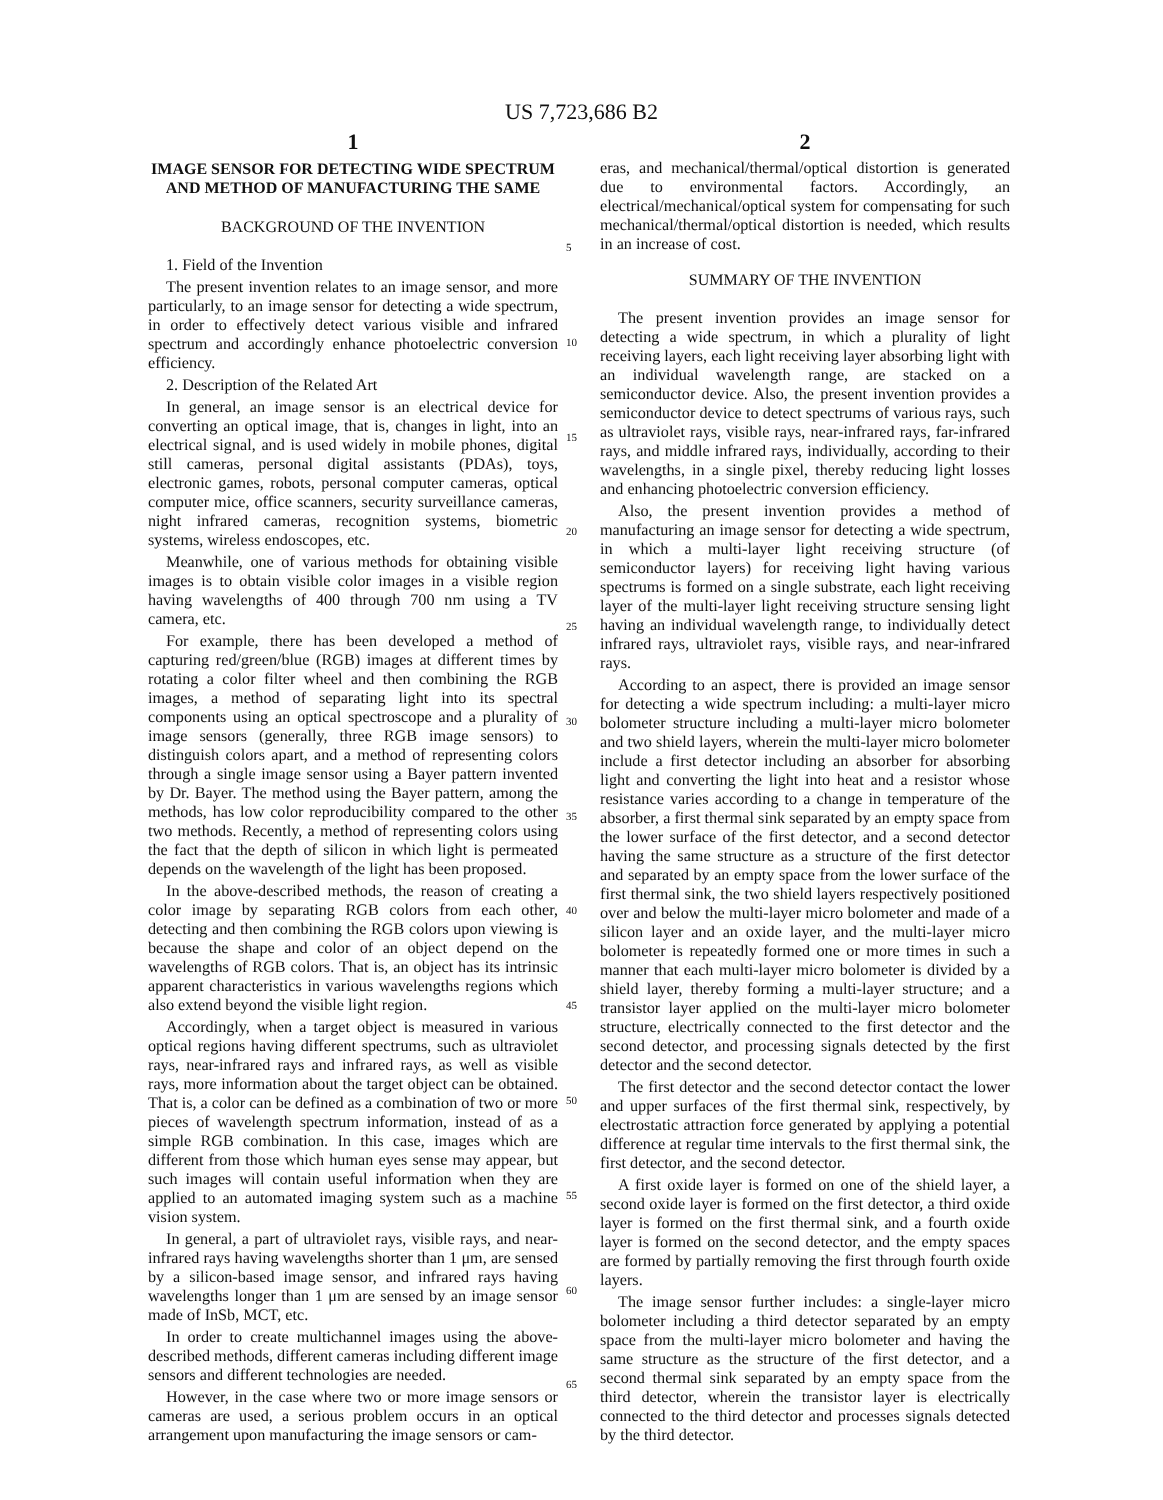US 7,723,686 B2
1
IMAGE SENSOR FOR DETECTING WIDE SPECTRUM AND METHOD OF MANUFACTURING THE SAME
BACKGROUND OF THE INVENTION
1. Field of the Invention
The present invention relates to an image sensor, and more particularly, to an image sensor for detecting a wide spectrum, in order to effectively detect various visible and infrared spectrum and accordingly enhance photoelectric conversion efficiency.
2. Description of the Related Art
In general, an image sensor is an electrical device for converting an optical image, that is, changes in light, into an electrical signal, and is used widely in mobile phones, digital still cameras, personal digital assistants (PDAs), toys, electronic games, robots, personal computer cameras, optical computer mice, office scanners, security surveillance cameras, night infrared cameras, recognition systems, biometric systems, wireless endoscopes, etc.
Meanwhile, one of various methods for obtaining visible images is to obtain visible color images in a visible region having wavelengths of 400 through 700 nm using a TV camera, etc.
For example, there has been developed a method of capturing red/green/blue (RGB) images at different times by rotating a color filter wheel and then combining the RGB images, a method of separating light into its spectral components using an optical spectroscope and a plurality of image sensors (generally, three RGB image sensors) to distinguish colors apart, and a method of representing colors through a single image sensor using a Bayer pattern invented by Dr. Bayer. The method using the Bayer pattern, among the methods, has low color reproducibility compared to the other two methods. Recently, a method of representing colors using the fact that the depth of silicon in which light is permeated depends on the wavelength of the light has been proposed.
In the above-described methods, the reason of creating a color image by separating RGB colors from each other, detecting and then combining the RGB colors upon viewing is because the shape and color of an object depend on the wavelengths of RGB colors. That is, an object has its intrinsic apparent characteristics in various wavelengths regions which also extend beyond the visible light region.
Accordingly, when a target object is measured in various optical regions having different spectrums, such as ultraviolet rays, near-infrared rays and infrared rays, as well as visible rays, more information about the target object can be obtained. That is, a color can be defined as a combination of two or more pieces of wavelength spectrum information, instead of as a simple RGB combination. In this case, images which are different from those which human eyes sense may appear, but such images will contain useful information when they are applied to an automated imaging system such as a machine vision system.
In general, a part of ultraviolet rays, visible rays, and near-infrared rays having wavelengths shorter than 1 μm, are sensed by a silicon-based image sensor, and infrared rays having wavelengths longer than 1 μm are sensed by an image sensor made of InSb, MCT, etc.
In order to create multichannel images using the above-described methods, different cameras including different image sensors and different technologies are needed.
However, in the case where two or more image sensors or cameras are used, a serious problem occurs in an optical arrangement upon manufacturing the image sensors or cam-
2
eras, and mechanical/thermal/optical distortion is generated due to environmental factors. Accordingly, an electrical/mechanical/optical system for compensating for such mechanical/thermal/optical distortion is needed, which results in an increase of cost.
SUMMARY OF THE INVENTION
The present invention provides an image sensor for detecting a wide spectrum, in which a plurality of light receiving layers, each light receiving layer absorbing light with an individual wavelength range, are stacked on a semiconductor device. Also, the present invention provides a semiconductor device to detect spectrums of various rays, such as ultraviolet rays, visible rays, near-infrared rays, far-infrared rays, and middle infrared rays, individually, according to their wavelengths, in a single pixel, thereby reducing light losses and enhancing photoelectric conversion efficiency.
Also, the present invention provides a method of manufacturing an image sensor for detecting a wide spectrum, in which a multi-layer light receiving structure (of semiconductor layers) for receiving light having various spectrums is formed on a single substrate, each light receiving layer of the multi-layer light receiving structure sensing light having an individual wavelength range, to individually detect infrared rays, ultraviolet rays, visible rays, and near-infrared rays.
According to an aspect, there is provided an image sensor for detecting a wide spectrum including: a multi-layer micro bolometer structure including a multi-layer micro bolometer and two shield layers, wherein the multi-layer micro bolometer include a first detector including an absorber for absorbing light and converting the light into heat and a resistor whose resistance varies according to a change in temperature of the absorber, a first thermal sink separated by an empty space from the lower surface of the first detector, and a second detector having the same structure as a structure of the first detector and separated by an empty space from the lower surface of the first thermal sink, the two shield layers respectively positioned over and below the multi-layer micro bolometer and made of a silicon layer and an oxide layer, and the multi-layer micro bolometer is repeatedly formed one or more times in such a manner that each multi-layer micro bolometer is divided by a shield layer, thereby forming a multi-layer structure; and a transistor layer applied on the multi-layer micro bolometer structure, electrically connected to the first detector and the second detector, and processing signals detected by the first detector and the second detector.
The first detector and the second detector contact the lower and upper surfaces of the first thermal sink, respectively, by electrostatic attraction force generated by applying a potential difference at regular time intervals to the first thermal sink, the first detector, and the second detector.
A first oxide layer is formed on one of the shield layer, a second oxide layer is formed on the first detector, a third oxide layer is formed on the first thermal sink, and a fourth oxide layer is formed on the second detector, and the empty spaces are formed by partially removing the first through fourth oxide layers.
The image sensor further includes: a single-layer micro bolometer including a third detector separated by an empty space from the multi-layer micro bolometer and having the same structure as the structure of the first detector, and a second thermal sink separated by an empty space from the third detector, wherein the transistor layer is electrically connected to the third detector and processes signals detected by the third detector.
5
10
15
20
25
30
35
40
45
50
55
60
65